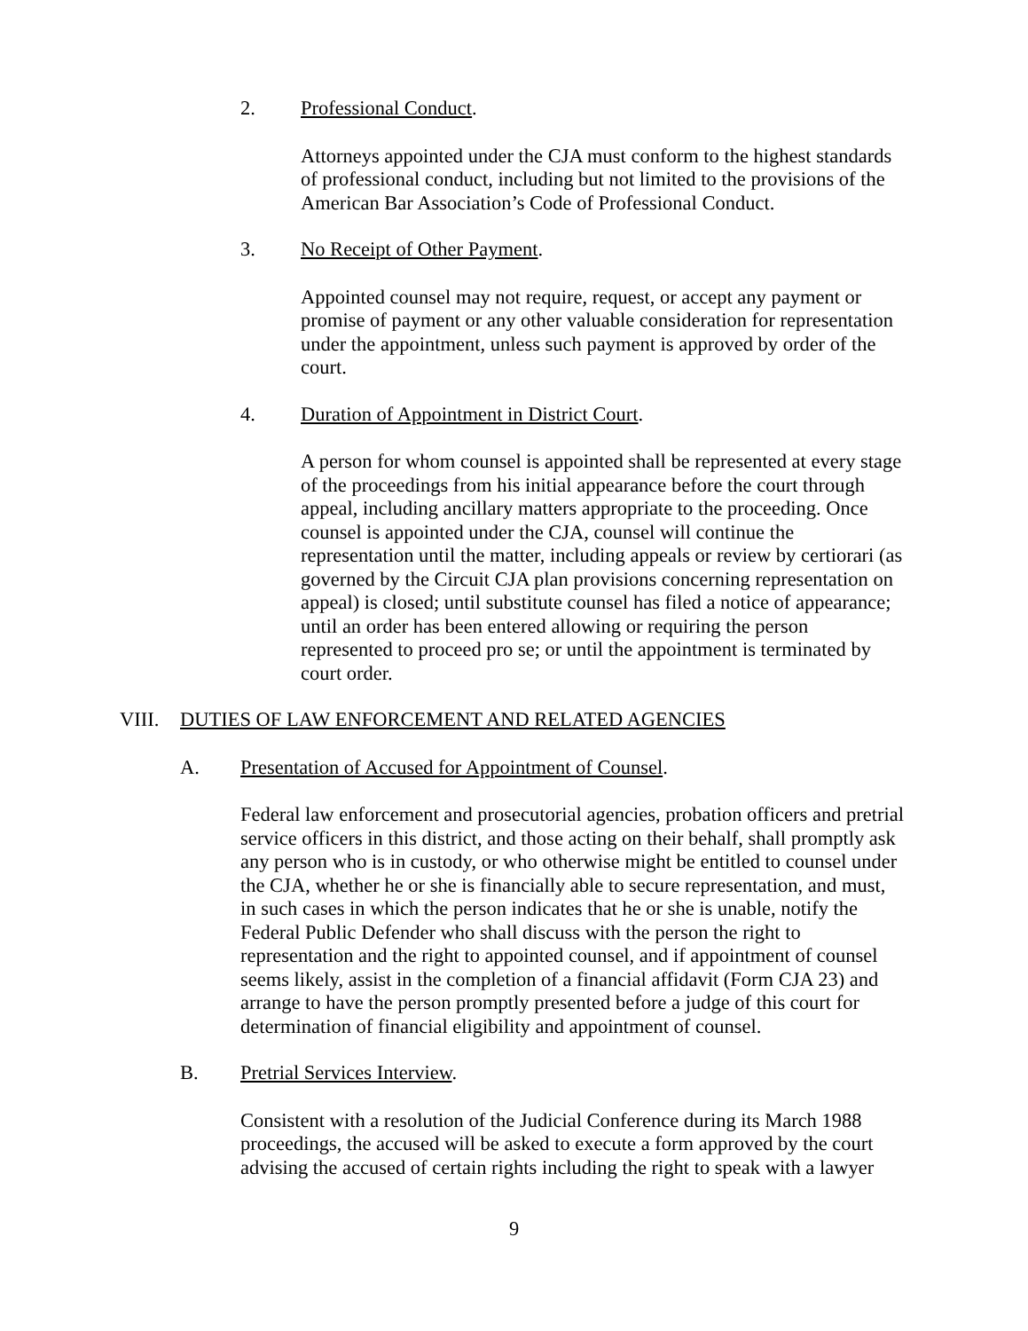2. Professional Conduct.
Attorneys appointed under the CJA must conform to the highest standards of professional conduct, including but not limited to the provisions of the American Bar Association’s Code of Professional Conduct.
3. No Receipt of Other Payment.
Appointed counsel may not require, request, or accept any payment or promise of payment or any other valuable consideration for representation under the appointment, unless such payment is approved by order of the court.
4. Duration of Appointment in District Court.
A person for whom counsel is appointed shall be represented at every stage of the proceedings from his initial appearance before the court through appeal, including ancillary matters appropriate to the proceeding. Once counsel is appointed under the CJA, counsel will continue the representation until the matter, including appeals or review by certiorari (as governed by the Circuit CJA plan provisions concerning representation on appeal) is closed; until substitute counsel has filed a notice of appearance; until an order has been entered allowing or requiring the person represented to proceed pro se; or until the appointment is terminated by court order.
VIII. DUTIES OF LAW ENFORCEMENT AND RELATED AGENCIES
A. Presentation of Accused for Appointment of Counsel.
Federal law enforcement and prosecutorial agencies, probation officers and pretrial service officers in this district, and those acting on their behalf, shall promptly ask any person who is in custody, or who otherwise might be entitled to counsel under the CJA, whether he or she is financially able to secure representation, and must, in such cases in which the person indicates that he or she is unable, notify the Federal Public Defender who shall discuss with the person the right to representation and the right to appointed counsel, and if appointment of counsel seems likely, assist in the completion of a financial affidavit (Form CJA 23) and arrange to have the person promptly presented before a judge of this court for determination of financial eligibility and appointment of counsel.
B. Pretrial Services Interview.
Consistent with a resolution of the Judicial Conference during its March 1988 proceedings, the accused will be asked to execute a form approved by the court advising the accused of certain rights including the right to speak with a lawyer
9